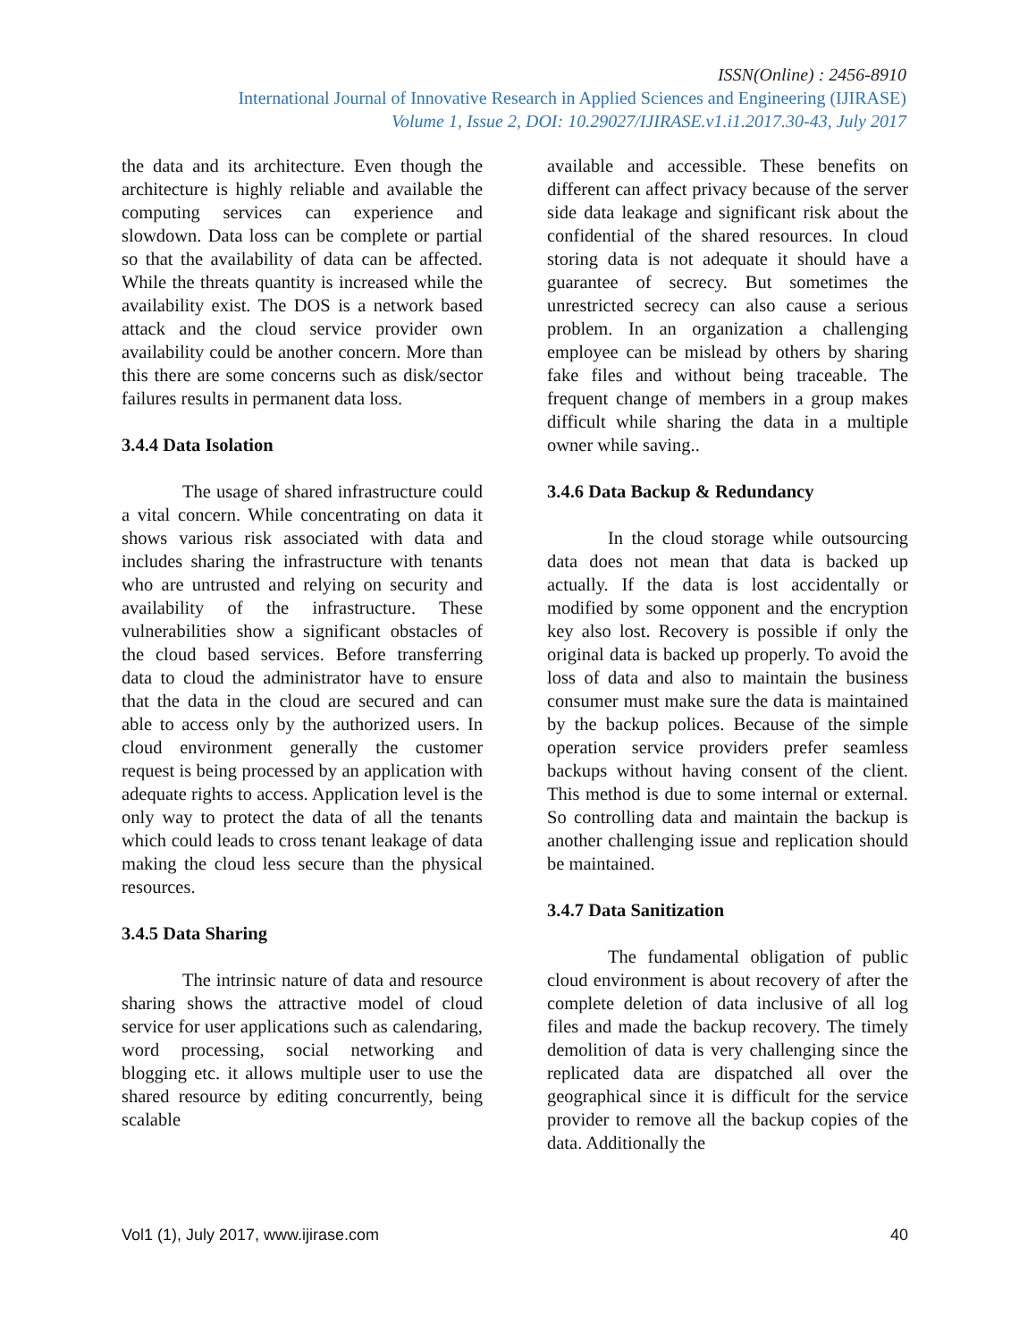ISSN(Online) : 2456-8910
International Journal of Innovative Research in Applied Sciences and Engineering (IJIRASE)
Volume 1, Issue 2, DOI: 10.29027/IJIRASE.v1.i1.2017.30-43, July 2017
the data and its architecture. Even though the architecture is highly reliable and available the computing services can experience and slowdown. Data loss can be complete or partial so that the availability of data can be affected. While the threats quantity is increased while the availability exist. The DOS is a network based attack and the cloud service provider own availability could be another concern. More than this there are some concerns such as disk/sector failures results in permanent data loss.
3.4.4 Data Isolation
The usage of shared infrastructure could a vital concern. While concentrating on data it shows various risk associated with data and includes sharing the infrastructure with tenants who are untrusted and relying on security and availability of the infrastructure. These vulnerabilities show a significant obstacles of the cloud based services. Before transferring data to cloud the administrator have to ensure that the data in the cloud are secured and can able to access only by the authorized users. In cloud environment generally the customer request is being processed by an application with adequate rights to access. Application level is the only way to protect the data of all the tenants which could leads to cross tenant leakage of data making the cloud less secure than the physical resources.
3.4.5 Data Sharing
The intrinsic nature of data and resource sharing shows the attractive model of cloud service for user applications such as calendaring, word processing, social networking and blogging etc. it allows multiple user to use the shared resource by editing concurrently, being scalable
available and accessible. These benefits on different can affect privacy because of the server side data leakage and significant risk about the confidential of the shared resources. In cloud storing data is not adequate it should have a guarantee of secrecy. But sometimes the unrestricted secrecy can also cause a serious problem. In an organization a challenging employee can be mislead by others by sharing fake files and without being traceable. The frequent change of members in a group makes difficult while sharing the data in a multiple owner while saving..
3.4.6 Data Backup & Redundancy
In the cloud storage while outsourcing data does not mean that data is backed up actually. If the data is lost accidentally or modified by some opponent and the encryption key also lost. Recovery is possible if only the original data is backed up properly. To avoid the loss of data and also to maintain the business consumer must make sure the data is maintained by the backup polices. Because of the simple operation service providers prefer seamless backups without having consent of the client. This method is due to some internal or external. So controlling data and maintain the backup is another challenging issue and replication should be maintained.
3.4.7 Data Sanitization
The fundamental obligation of public cloud environment is about recovery of after the complete deletion of data inclusive of all log files and made the backup recovery. The timely demolition of data is very challenging since the replicated data are dispatched all over the geographical since it is difficult for the service provider to remove all the backup copies of the data. Additionally the
Vol1 (1), July 2017, www.ijirase.com 40